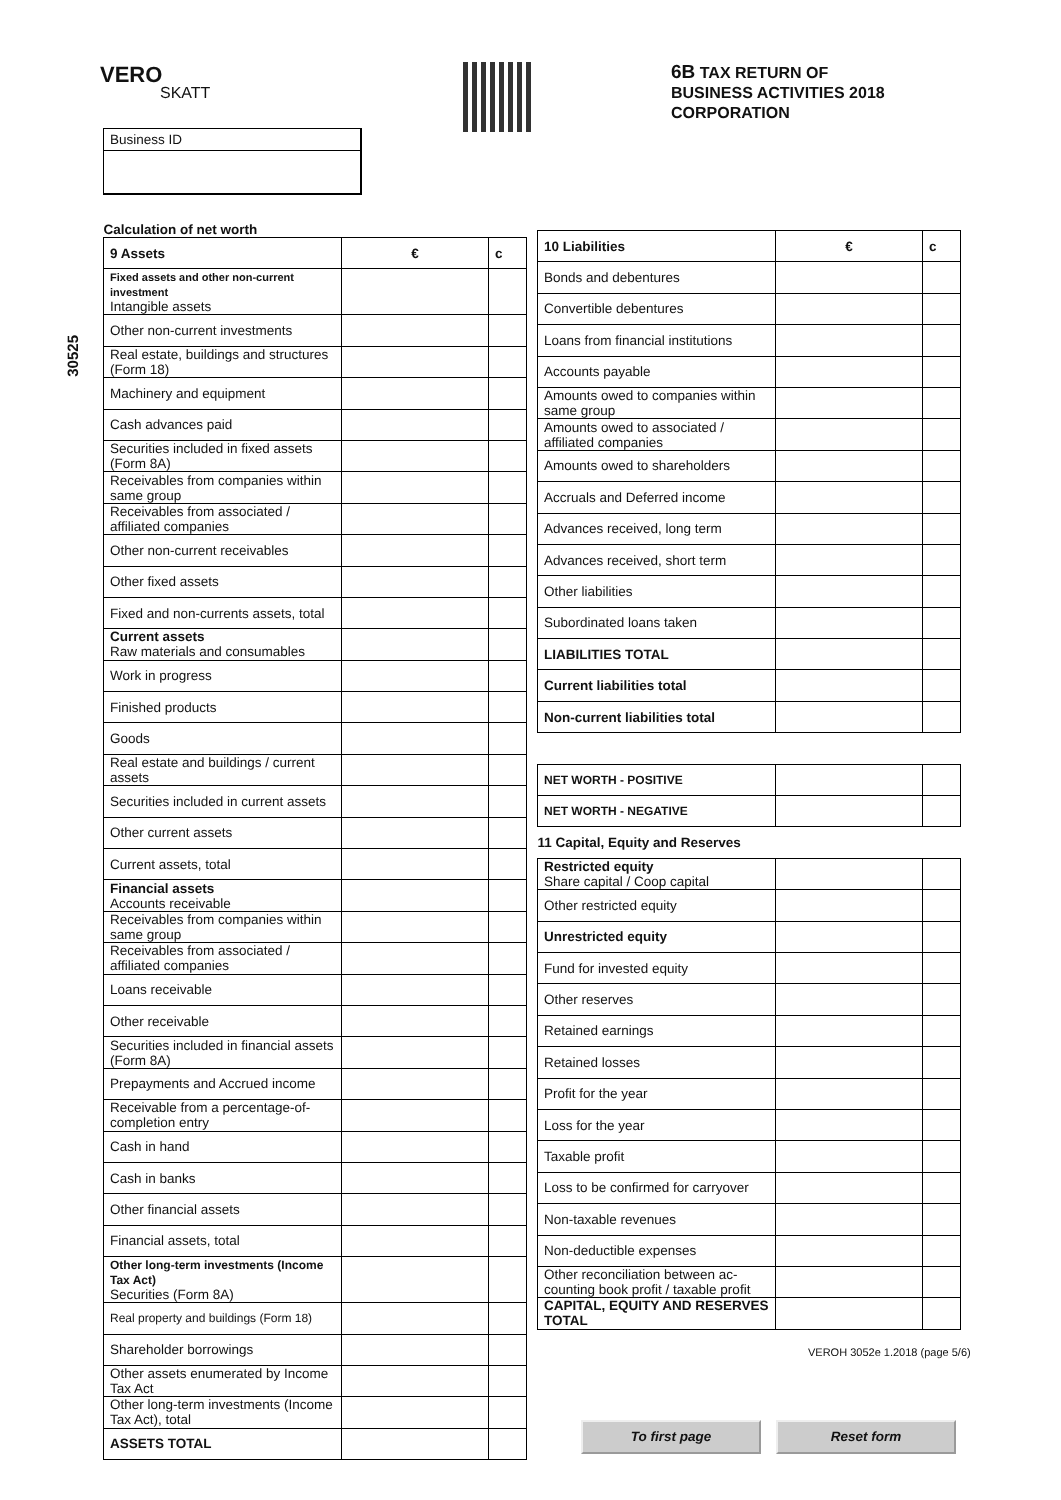VERO
SKATT
6B TAX RETURN OF
BUSINESS ACTIVITIES 2018
CORPORATION
Business ID
30525
| Calculation of net worth | | |
| --- | --- | --- |
| 9 Assets | € | c |
| Fixed assets and other non-current investment Intangible assets | | |
| Other non-current investments | | |
| Real estate, buildings and structures (Form 18) | | |
| Machinery and equipment | | |
| Cash advances paid | | |
| Securities included in fixed assets (Form 8A) | | |
| Receivables from companies within same group | | |
| Receivables from associated / affiliated companies | | |
| Other non-current receivables | | |
| Other fixed assets | | |
| Fixed and non-currents assets, total | | |
| Current assets Raw materials and consumables | | |
| Work in progress | | |
| Finished products | | |
| Goods | | |
| Real estate and buildings / current assets | | |
| Securities included in current assets | | |
| Other current assets | | |
| Current assets, total | | |
| Financial assets Accounts receivable | | |
| Receivables from companies within same group | | |
| Receivables from associated / affiliated companies | | |
| Loans receivable | | |
| Other receivable | | |
| Securities included in financial assets (Form 8A) | | |
| Prepayments and Accrued income | | |
| Receivable from a percentage-of-completion entry | | |
| Cash in hand | | |
| Cash in banks | | |
| Other financial assets | | |
| Financial assets, total | | |
| Other long-term investments (Income Tax Act) Securities (Form 8A) | | |
| Real property and buildings (Form 18) | | |
| Shareholder borrowings | | |
| Other assets enumerated by Income Tax Act | | |
| Other long-term investments (Income Tax Act), total | | |
| ASSETS TOTAL | | |
| 10 Liabilities | € | c |
| --- | --- | --- |
| Bonds and debentures | | |
| Convertible debentures | | |
| Loans from financial institutions | | |
| Accounts payable | | |
| Amounts owed to companies within same group | | |
| Amounts owed to associated / affiliated companies | | |
| Amounts owed to shareholders | | |
| Accruals and Deferred income | | |
| Advances received, long term | | |
| Advances received, short term | | |
| Other liabilities | | |
| Subordinated loans taken | | |
| LIABILITIES TOTAL | | |
| Current liabilities total | | |
| Non-current liabilities total | | |
| NET WORTH - POSITIVE | | |
| NET WORTH - NEGATIVE | | |
| 11 Capital, Equity and Reserves | | |
| Restricted equity Share capital / Coop capital | | |
| Other restricted equity | | |
| Unrestricted equity | | |
| Fund for invested equity | | |
| Other reserves | | |
| Retained earnings | | |
| Retained losses | | |
| Profit for the year | | |
| Loss for the year | | |
| Taxable profit | | |
| Loss to be confirmed for carryover | | |
| Non-taxable revenues | | |
| Non-deductible expenses | | |
| Other reconciliation between ac-counting book profit / taxable profit | | |
| CAPITAL, EQUITY AND RESERVES TOTAL | | |
VEROH 3052e 1.2018 (page 5/6)
To first page Reset form